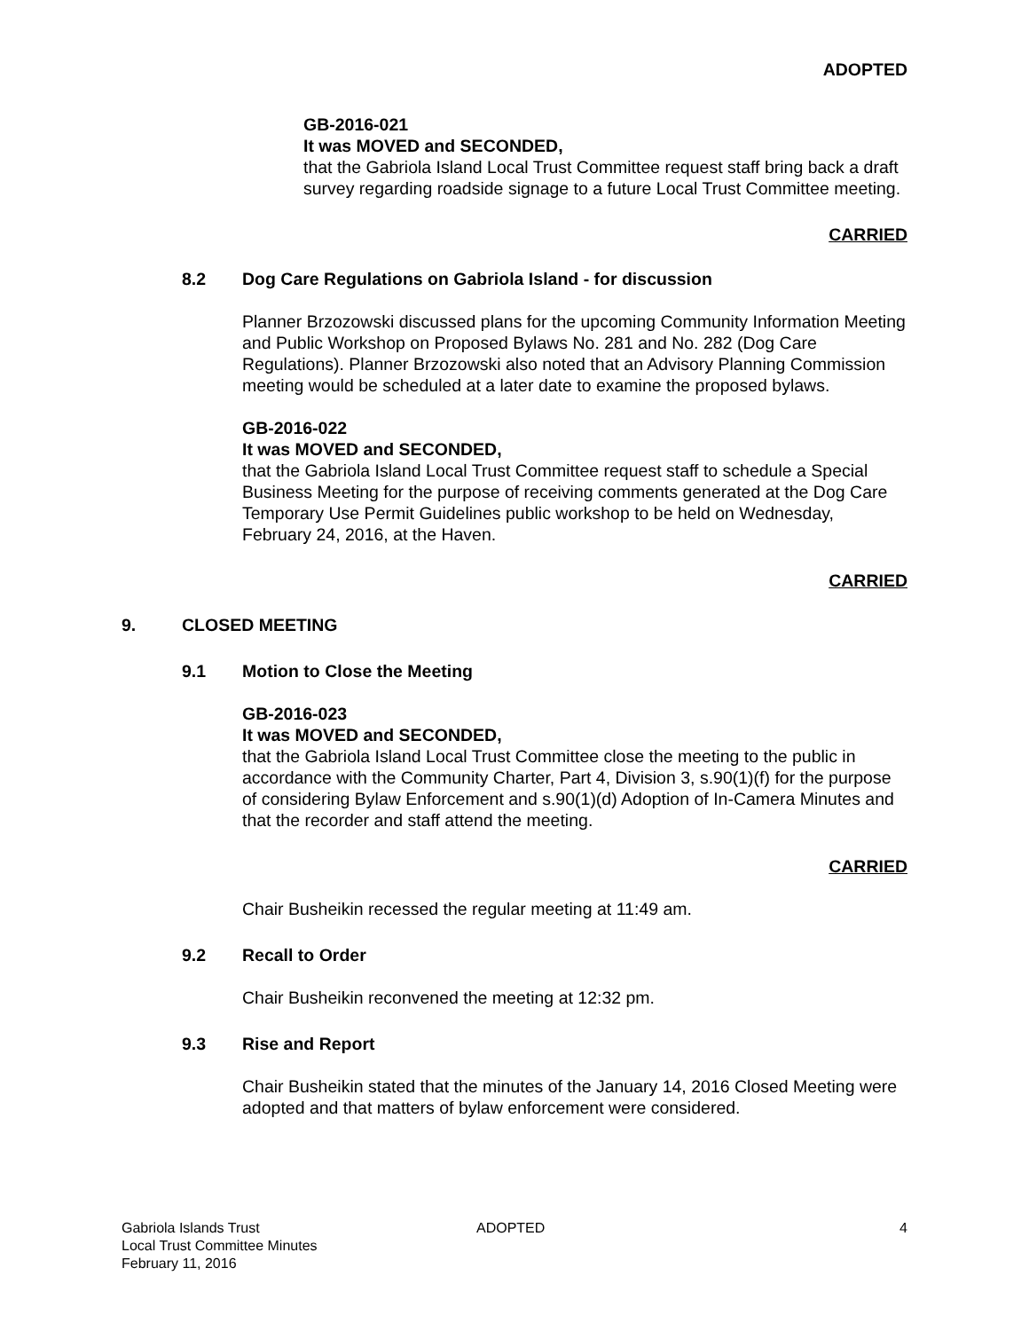ADOPTED
GB-2016-021
It was MOVED and SECONDED,
that the Gabriola Island Local Trust Committee request staff bring back a draft survey regarding roadside signage to a future Local Trust Committee meeting.
CARRIED
8.2 Dog Care Regulations on Gabriola Island - for discussion
Planner Brzozowski discussed plans for the upcoming Community Information Meeting and Public Workshop on Proposed Bylaws No. 281 and No. 282 (Dog Care Regulations). Planner Brzozowski also noted that an Advisory Planning Commission meeting would be scheduled at a later date to examine the proposed bylaws.
GB-2016-022
It was MOVED and SECONDED,
that the Gabriola Island Local Trust Committee request staff to schedule a Special Business Meeting for the purpose of receiving comments generated at the Dog Care Temporary Use Permit Guidelines public workshop to be held on Wednesday, February 24, 2016, at the Haven.
CARRIED
9. CLOSED MEETING
9.1 Motion to Close the Meeting
GB-2016-023
It was MOVED and SECONDED,
that the Gabriola Island Local Trust Committee close the meeting to the public in accordance with the Community Charter, Part 4, Division 3, s.90(1)(f) for the purpose of considering Bylaw Enforcement and s.90(1)(d) Adoption of In-Camera Minutes and that the recorder and staff attend the meeting.
CARRIED
Chair Busheikin recessed the regular meeting at 11:49 am.
9.2 Recall to Order
Chair Busheikin reconvened the meeting at 12:32 pm.
9.3 Rise and Report
Chair Busheikin stated that the minutes of the January 14, 2016 Closed Meeting were adopted and that matters of bylaw enforcement were considered.
Gabriola Islands Trust
Local Trust Committee Minutes
February 11, 2016
ADOPTED 4